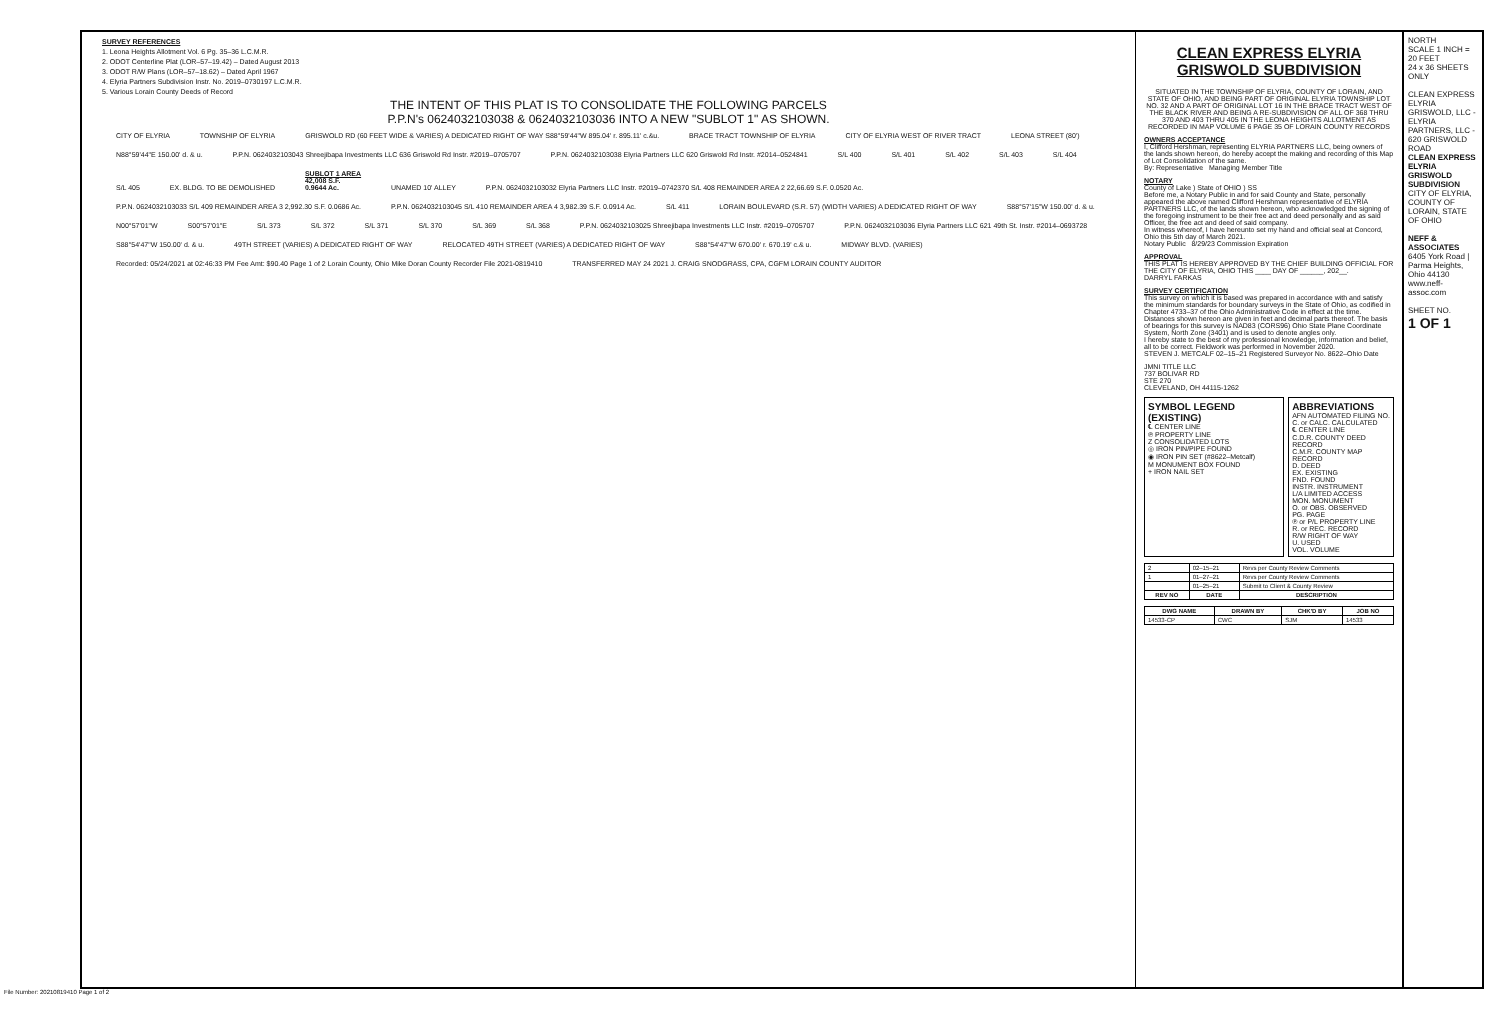SURVEY REFERENCES
1. Leona Heights Allotment Vol. 6 Pg. 35–36 L.C.M.R.
2. ODOT Centerline Plat (LOR–57–19.42) – Dated August 2013
3. ODOT R/W Plans (LOR–57–18.62) – Dated April 1967
4. Elyria Partners Subdivision Instr. No. 2019–0730197 L.C.M.R.
5. Various Lorain County Deeds of Record
THE INTENT OF THIS PLAT IS TO CONSOLIDATE THE FOLLOWING PARCELS
P.P.N's 0624032103038 & 0624032103036 INTO A NEW "SUBLOT 1" AS SHOWN.
CITY OF ELYRIA TOWNSHIP OF ELYRIA GRISWOLD RD (60 FEET WIDE & VARIES) A DEDICATED RIGHT OF WAY S88°59'44"W 895.04' r. 895.11' c.&u. BRACE TRACT TOWNSHIP OF ELYRIA CITY OF ELYRIA WEST OF RIVER TRACT LEONA STREET (80') N88°59'44"E 150.00' d. & u. P.P.N. 0624032103043 Shreejibapa Investments LLC 636 Griswold Rd Instr. #2019–0705707 P.P.N. 0624032103038 Elyria Partners LLC 620 Griswold Rd Instr. #2014–0524841 S/L 400 S/L 401 S/L 402 S/L 403 S/L 404 S/L 405 EX. BLDG. TO BE DEMOLISHED SUBLOT 1 AREA
42,008 S.F.
0.9644 Ac. UNAMED 10' ALLEY P.P.N. 0624032103032 Elyria Partners LLC Instr. #2019–0742370 S/L 408 REMAINDER AREA 2 22,66.69 S.F. 0.0520 Ac. P.P.N. 0624032103033 S/L 409 REMAINDER AREA 3 2,992.30 S.F. 0.0686 Ac. P.P.N. 0624032103045 S/L 410 REMAINDER AREA 4 3,982.39 S.F. 0.0914 Ac. S/L 411 LORAIN BOULEVARD (S.R. 57) (WIDTH VARIES) A DEDICATED RIGHT OF WAY S88°57'15"W 150.00' d. & u. N00°57'01"W S00°57'01"E S/L 373 S/L 372 S/L 371 S/L 370 S/L 369 S/L 368 P.P.N. 0624032103025 Shreejibapa Investments LLC Instr. #2019–0705707 P.P.N. 0624032103036 Elyria Partners LLC 621 49th St. Instr. #2014–0693728 S88°54'47"W 150.00' d. & u. 49TH STREET (VARIES) A DEDICATED RIGHT OF WAY RELOCATED 49TH STREET (VARIES) A DEDICATED RIGHT OF WAY S88°54'47"W 670.00' r. 670.19' c.& u. MIDWAY BLVD. (VARIES) Recorded: 05/24/2021 at 02:46:33 PM Fee Amt: $90.40 Page 1 of 2 Lorain County, Ohio Mike Doran County Recorder File 2021-0819410 TRANSFERRED MAY 24 2021 J. CRAIG SNODGRASS, CPA, CGFM LORAIN COUNTY AUDITOR
CLEAN EXPRESS ELYRIA
GRISWOLD SUBDIVISION
SITUATED IN THE TOWNSHIP OF ELYRIA, COUNTY OF LORAIN, AND STATE OF OHIO, AND BEING PART OF ORIGINAL ELYRIA TOWNSHIP LOT NO. 32 AND A PART OF ORIGINAL LOT 16 IN THE BRACE TRACT WEST OF THE BLACK RIVER AND BEING A RE-SUBDIVISION OF ALL OF 368 THRU 370 AND 403 THRU 405 IN THE LEONA HEIGHTS ALLOTMENT AS RECORDED IN MAP VOLUME 6 PAGE 35 OF LORAIN COUNTY RECORDS
OWNERS ACCEPTANCE
I, Clifford Hershman, representing ELYRIA PARTNERS LLC, being owners of the lands shown hereon, do hereby accept the making and recording of this Map of Lot Consolidation of the same.
By: Representative Managing Member Title
NOTARY
County of Lake ) State of OHIO ) SS
Before me, a Notary Public in and for said County and State, personally appeared the above named Clifford Hershman representative of ELYRIA PARTNERS LLC, of the lands shown hereon, who acknowledged the signing of the foregoing instrument to be their free act and deed personally and as said Officer, the free act and deed of said company.
In witness whereof, I have hereunto set my hand and official seal at Concord, Ohio this 5th day of March 2021.
Notary Public 8/29/23 Commission Expiration
APPROVAL
THIS PLAT IS HEREBY APPROVED BY THE CHIEF BUILDING OFFICIAL FOR THE CITY OF ELYRIA, OHIO THIS ____ DAY OF ______, 202__.
DARRYL FARKAS
SURVEY CERTIFICATION
This survey on which it is based was prepared in accordance with and satisfy the minimum standards for boundary surveys in the State of Ohio, as codified in Chapter 4733–37 of the Ohio Administrative Code in effect at the time.
Distances shown hereon are given in feet and decimal parts thereof. The basis of bearings for this survey is NAD83 (CORS96) Ohio State Plane Coordinate System, North Zone (3401) and is used to denote angles only.
I hereby state to the best of my professional knowledge, information and belief, all to be correct. Fieldwork was performed in November 2020.
STEVEN J. METCALF 02–15–21 Registered Surveyor No. 8622–Ohio Date
JMNI TITLE LLC
737 BOLIVAR RD
STE 270
CLEVELAND, OH 44115-1262
SYMBOL LEGEND (EXISTING)
℄ CENTER LINE
℗ PROPERTY LINE
Z CONSOLIDATED LOTS
◎ IRON PIN/PIPE FOUND
◉ IRON PIN SET (#8622–Metcalf)
M MONUMENT BOX FOUND
+ IRON NAIL SET
ABBREVIATIONS
AFN AUTOMATED FILING NO.
C. or CALC. CALCULATED
℄ CENTER LINE
C.D.R. COUNTY DEED RECORD
C.M.R. COUNTY MAP RECORD
D. DEED
EX. EXISTING
FND. FOUND
INSTR. INSTRUMENT
L/A LIMITED ACCESS
MON. MONUMENT
O. or OBS. OBSERVED
PG. PAGE
℗ or P/L PROPERTY LINE
R. or REC. RECORD
R/W RIGHT OF WAY
U. USED
VOL. VOLUME
| 2 | 02–15–21 | Revs per County Review Comments |
| 1 | 01–27–21 | Revs per County Review Comments |
| | 01–25–21 | Submit to Client & County Review |
| REV NO | DATE | DESCRIPTION |
| DWG NAME | DRAWN BY | CHK'D BY | JOB NO |
| --- | --- | --- | --- |
| 14533-CP | CWC | SJM | 14533 |
NORTH
SCALE 1 INCH = 20 FEET
24 x 36 SHEETS ONLY
CLEAN EXPRESS ELYRIA GRISWOLD, LLC - ELYRIA PARTNERS, LLC - 620 GRISWOLD ROAD
CLEAN EXPRESS ELYRIA GRISWOLD SUBDIVISION
CITY OF ELYRIA, COUNTY OF LORAIN, STATE OF OHIO
NEFF & ASSOCIATES
6405 York Road | Parma Heights, Ohio 44130
www.neff-assoc.com
SHEET NO.
1 OF 1
File Number: 20210819410 Page 1 of 2